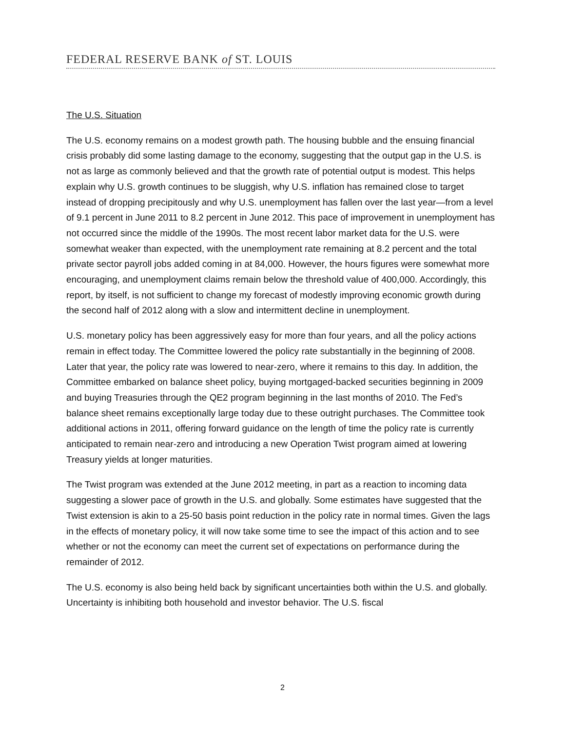FEDERAL RESERVE BANK of ST. LOUIS
The U.S. Situation
The U.S. economy remains on a modest growth path. The housing bubble and the ensuing financial crisis probably did some lasting damage to the economy, suggesting that the output gap in the U.S. is not as large as commonly believed and that the growth rate of potential output is modest. This helps explain why U.S. growth continues to be sluggish, why U.S. inflation has remained close to target instead of dropping precipitously and why U.S. unemployment has fallen over the last year—from a level of 9.1 percent in June 2011 to 8.2 percent in June 2012. This pace of improvement in unemployment has not occurred since the middle of the 1990s. The most recent labor market data for the U.S. were somewhat weaker than expected, with the unemployment rate remaining at 8.2 percent and the total private sector payroll jobs added coming in at 84,000. However, the hours figures were somewhat more encouraging, and unemployment claims remain below the threshold value of 400,000. Accordingly, this report, by itself, is not sufficient to change my forecast of modestly improving economic growth during the second half of 2012 along with a slow and intermittent decline in unemployment.
U.S. monetary policy has been aggressively easy for more than four years, and all the policy actions remain in effect today. The Committee lowered the policy rate substantially in the beginning of 2008. Later that year, the policy rate was lowered to near-zero, where it remains to this day. In addition, the Committee embarked on balance sheet policy, buying mortgaged-backed securities beginning in 2009 and buying Treasuries through the QE2 program beginning in the last months of 2010. The Fed’s balance sheet remains exceptionally large today due to these outright purchases. The Committee took additional actions in 2011, offering forward guidance on the length of time the policy rate is currently anticipated to remain near-zero and introducing a new Operation Twist program aimed at lowering Treasury yields at longer maturities.
The Twist program was extended at the June 2012 meeting, in part as a reaction to incoming data suggesting a slower pace of growth in the U.S. and globally. Some estimates have suggested that the Twist extension is akin to a 25-50 basis point reduction in the policy rate in normal times. Given the lags in the effects of monetary policy, it will now take some time to see the impact of this action and to see whether or not the economy can meet the current set of expectations on performance during the remainder of 2012.
The U.S. economy is also being held back by significant uncertainties both within the U.S. and globally. Uncertainty is inhibiting both household and investor behavior. The U.S. fiscal
2